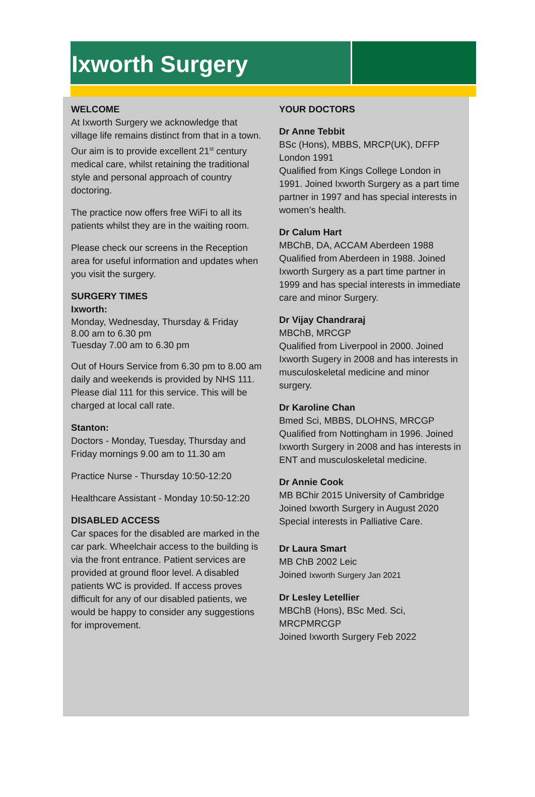Ixworth Surgery
WELCOME
At Ixworth Surgery we acknowledge that village life remains distinct from that in a town. Our aim is to provide excellent 21<sup>st</sup> century medical care, whilst retaining the traditional style and personal approach of country doctoring.
The practice now offers free WiFi to all its patients whilst they are in the waiting room.
Please check our screens in the Reception area for useful information and updates when you visit the surgery.
SURGERY TIMES
Ixworth:
Monday, Wednesday, Thursday & Friday
8.00 am to 6.30 pm
Tuesday 7.00 am to 6.30 pm
Out of Hours Service from 6.30 pm to 8.00 am daily and weekends is provided by NHS 111. Please dial 111 for this service. This will be charged at local call rate.
Stanton:
Doctors - Monday, Tuesday, Thursday and Friday mornings 9.00 am to 11.30 am
Practice Nurse - Thursday 10:50-12:20
Healthcare Assistant - Monday 10:50-12:20
DISABLED ACCESS
Car spaces for the disabled are marked in the car park. Wheelchair access to the building is via the front entrance. Patient services are provided at ground floor level. A disabled patients WC is provided. If access proves difficult for any of our disabled patients, we would be happy to consider any suggestions for improvement.
YOUR DOCTORS
Dr Anne Tebbit
BSc (Hons), MBBS, MRCP(UK), DFFP London 1991
Qualified from Kings College London in 1991. Joined Ixworth Surgery as a part time partner in 1997 and has special interests in women’s health.
Dr Calum Hart
MBChB, DA, ACCAM Aberdeen 1988
Qualified from Aberdeen in 1988. Joined Ixworth Surgery as a part time partner in 1999 and has special interests in immediate care and minor Surgery.
Dr Vijay Chandraraj
MBChB, MRCGP
Qualified from Liverpool in 2000. Joined Ixworth Sugery in 2008 and has interests in musculoskeletal medicine and minor surgery.
Dr Karoline Chan
Bmed Sci, MBBS, DLOHNS, MRCGP
Qualified from Nottingham in 1996. Joined Ixworth Surgery in 2008 and has interests in ENT and musculoskeletal medicine.
Dr Annie Cook
MB BChir 2015 University of Cambridge
Joined Ixworth Surgery in August 2020
Special interests in Palliative Care.
Dr Laura Smart
MB ChB 2002 Leic
Joined Ixworth Surgery Jan 2021
Dr Lesley Letellier
MBChB (Hons), BSc Med. Sci, MRCPMRCGP
Joined Ixworth Surgery Feb 2022